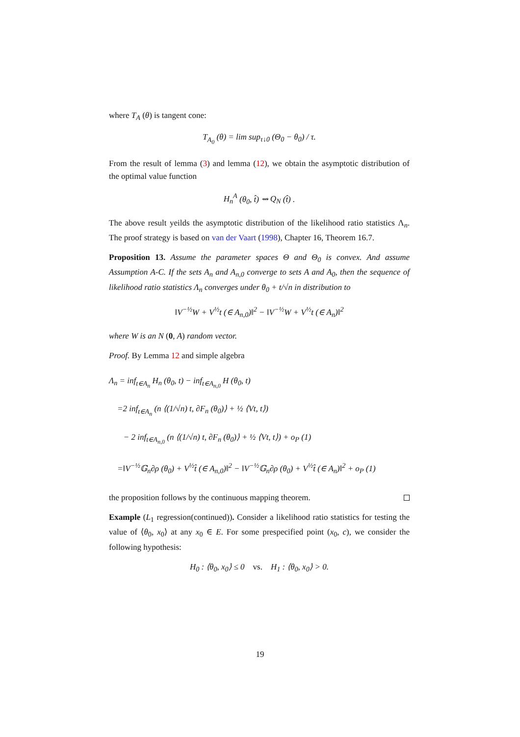where T<sub>A</sub> (θ) is tangent cone:
T<sub>A<sub>0</sub></sub> (θ) = lim sup<sub>τ↓0</sub> (Θ<sub>0</sub> − θ<sub>0</sub>) / τ.
From the result of lemma (3) and lemma (12), we obtain the asymptotic distribution of the optimal value function
H<sub>n</sub><sup>A</sup> (θ<sub>0</sub>, t̂) ⇝ Q<sub>N</sub> (t̂) .
The above result yeilds the asymptotic distribution of the likelihood ratio statistics Λ<sub>n</sub>. The proof strategy is based on van der Vaart (1998), Chapter 16, Theorem 16.7.
Proposition 13. Assume the parameter spaces Θ and Θ<sub>0</sub> is convex. And assume Assumption A-C. If the sets A<sub>n</sub> and A<sub>n,0</sub> converge to sets A and A<sub>0</sub>, then the sequence of likelihood ratio statistics Λ<sub>n</sub> converges under θ<sub>0</sub> + t/√n in distribution to
‖V<sup>−½</sup>W + V<sup>½</sup>t (∈ A<sub>n,0</sub>)‖<sup>2</sup> − ‖V<sup>−½</sup>W + V<sup>½</sup>t (∈ A<sub>n</sub>)‖<sup>2</sup>
where W is an N (0, A) random vector.
Proof. By Lemma 12 and simple algebra
Λ<sub>n</sub> = inf<sub>t∈A<sub>n</sub></sub> H<sub>n</sub> (θ<sub>0</sub>, t) − inf<sub>t∈A<sub>n,0</sub></sub> H (θ<sub>0</sub>, t)
=2 inf<sub>t∈A<sub>n</sub></sub> (n ⟨(1/√n) t, ∂F<sub>n</sub> (θ<sub>0</sub>)⟩ + ½ ⟨Vt, t⟩)
− 2 inf<sub>t∈A<sub>n,0</sub></sub> (n ⟨(1/√n) t, ∂F<sub>n</sub> (θ<sub>0</sub>)⟩ + ½ ⟨Vt, t⟩) + o<sub>P</sub> (1)
=‖V<sup>−½</sup>𝔾<sub>n</sub>∂ρ (θ<sub>0</sub>) + V<sup>½</sup>t̂ (∈ A<sub>n,0</sub>)‖<sup>2</sup> − ‖V<sup>−½</sup>𝔾<sub>n</sub>∂ρ (θ<sub>0</sub>) + V<sup>½</sup>t̂ (∈ A<sub>n</sub>)‖<sup>2</sup> + o<sub>P</sub> (1)
the proposition follows by the continuous mapping theorem.
Example (L<sub>1</sub> regression(continued)). Consider a likelihood ratio statistics for testing the value of ⟨θ<sub>0</sub>, x<sub>0</sub>⟩ at any x<sub>0</sub> ∈ E. For some prespecified point (x<sub>0</sub>, c), we consider the following hypothesis:
H<sub>0</sub> : ⟨θ<sub>0</sub>, x<sub>0</sub>⟩ ≤ 0 vs. H<sub>1</sub> : ⟨θ<sub>0</sub>, x<sub>0</sub>⟩ > 0.
19